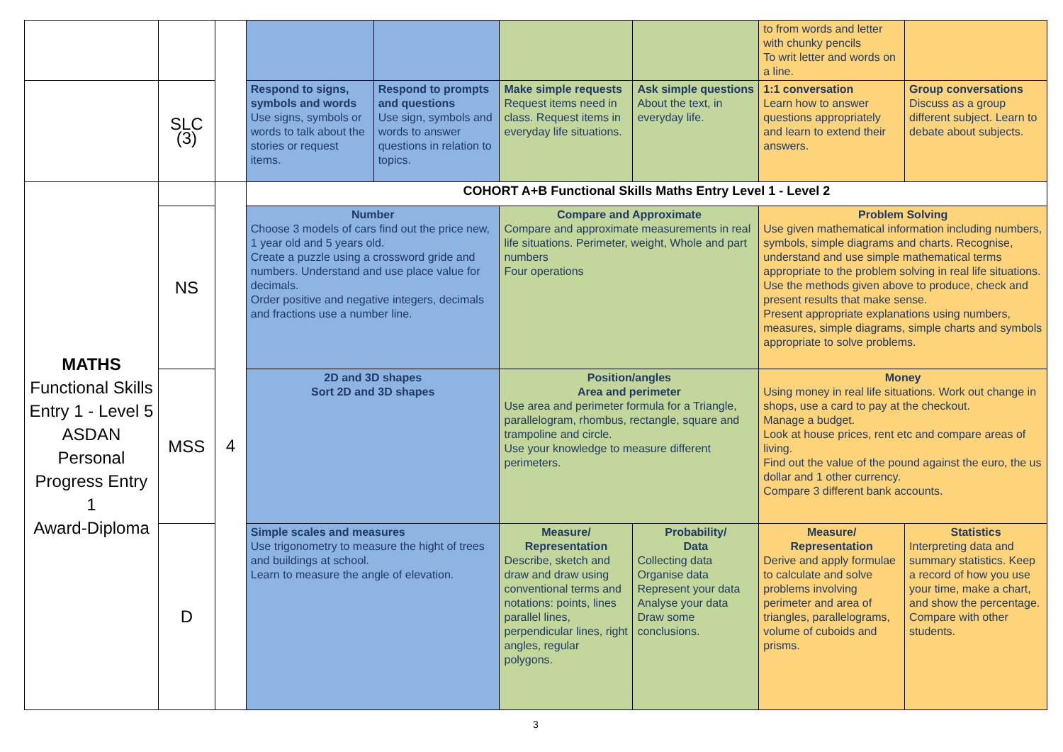| | | | | | | | to from words and letter with chunky pencils To writ letter and words on a line. | |
| | SLC (3) | | Respond to signs, symbols and words Use signs, symbols or words to talk about the stories or request items. | Respond to prompts and questions Use sign, symbols and words to answer questions in relation to topics. | Make simple requests Request items need in class. Request items in everyday life situations. | Ask simple questions About the text, in everyday life. | 1:1 conversation Learn how to answer questions appropriately and learn to extend their answers. | Group conversations Discuss as a group different subject. Learn to debate about subjects. |
| MATHS Functional Skills Entry 1 - Level 5 ASDAN Personal Progress Entry 1 Award-Diploma | | 4 | COHORT A+B Functional Skills Maths Entry Level 1 - Level 2 | | | | | |
| | NS | | Number Choose 3 models of cars find out the price new, 1 year old and 5 years old. Create a puzzle using a crossword gride and numbers. Understand and use place value for decimals. Order positive and negative integers, decimals and fractions use a number line. | | Compare and Approximate Compare and approximate measurements in real life situations. Perimeter, weight, Whole and part numbers Four operations | | Problem Solving Use given mathematical information including numbers, symbols, simple diagrams and charts. Recognise, understand and use simple mathematical terms appropriate to the problem solving in real life situations. Use the methods given above to produce, check and present results that make sense. Present appropriate explanations using numbers, measures, simple diagrams, simple charts and symbols appropriate to solve problems. | |
| | MSS | | 2D and 3D shapes Sort 2D and 3D shapes | | Position/angles Area and perimeter Use area and perimeter formula for a Triangle, parallelogram, rhombus, rectangle, square and trampoline and circle. Use your knowledge to measure different perimeters. | | Money Using money in real life situations. Work out change in shops, use a card to pay at the checkout. Manage a budget. Look at house prices, rent etc and compare areas of living. Find out the value of the pound against the euro, the us dollar and 1 other currency. Compare 3 different bank accounts. | |
| | D | | Simple scales and measures Use trigonometry to measure the hight of trees and buildings at school. Learn to measure the angle of elevation. | | Measure/ Representation Describe, sketch and draw and draw using conventional terms and notations: points, lines parallel lines, perpendicular lines, right angles, regular polygons. | Probability/ Data Collecting data Organise data Represent your data Analyse your data Draw some conclusions. | Measure/ Representation Derive and apply formulae to calculate and solve problems involving perimeter and area of triangles, parallelograms, volume of cuboids and prisms. | Statistics Interpreting data and summary statistics. Keep a record of how you use your time, make a chart, and show the percentage. Compare with other students. |
3